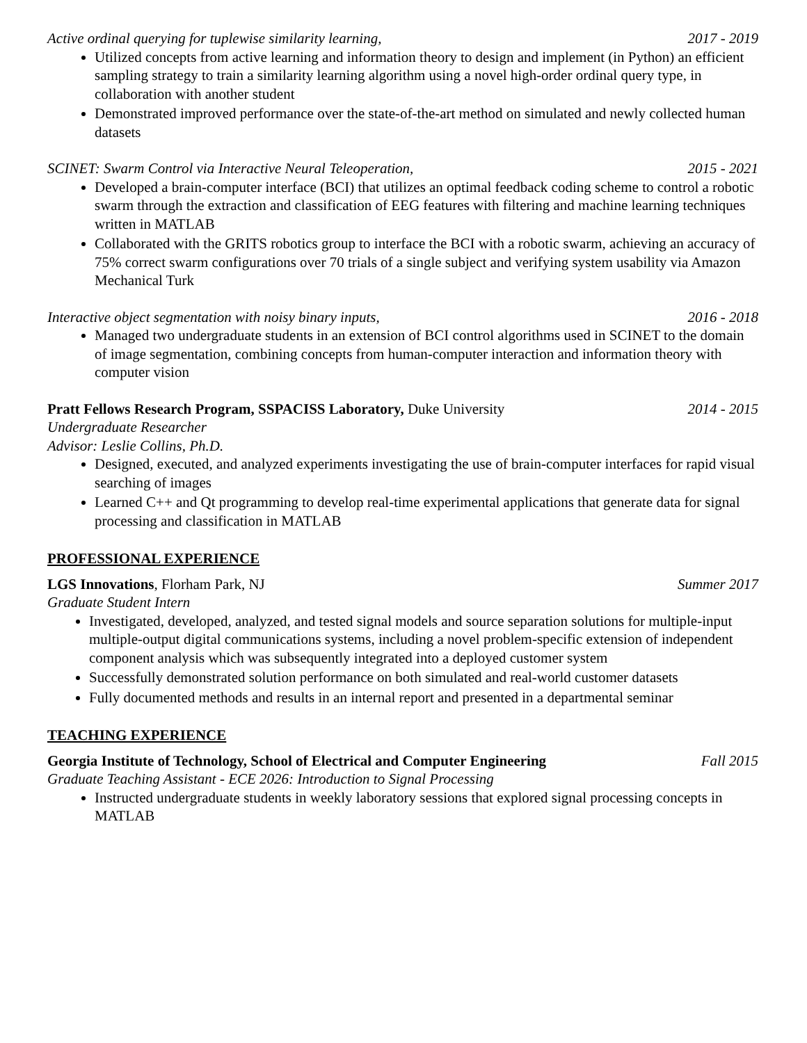Active ordinal querying for tuplewise similarity learning, 2017 - 2019
Utilized concepts from active learning and information theory to design and implement (in Python) an efficient sampling strategy to train a similarity learning algorithm using a novel high-order ordinal query type, in collaboration with another student
Demonstrated improved performance over the state-of-the-art method on simulated and newly collected human datasets
SCINET: Swarm Control via Interactive Neural Teleoperation, 2015 - 2021
Developed a brain-computer interface (BCI) that utilizes an optimal feedback coding scheme to control a robotic swarm through the extraction and classification of EEG features with filtering and machine learning techniques written in MATLAB
Collaborated with the GRITS robotics group to interface the BCI with a robotic swarm, achieving an accuracy of 75% correct swarm configurations over 70 trials of a single subject and verifying system usability via Amazon Mechanical Turk
Interactive object segmentation with noisy binary inputs, 2016 - 2018
Managed two undergraduate students in an extension of BCI control algorithms used in SCINET to the domain of image segmentation, combining concepts from human-computer interaction and information theory with computer vision
Pratt Fellows Research Program, SSPACISS Laboratory, Duke University 2014 - 2015
Undergraduate Researcher
Advisor: Leslie Collins, Ph.D.
Designed, executed, and analyzed experiments investigating the use of brain-computer interfaces for rapid visual searching of images
Learned C++ and Qt programming to develop real-time experimental applications that generate data for signal processing and classification in MATLAB
PROFESSIONAL EXPERIENCE
LGS Innovations, Florham Park, NJ Summer 2017
Graduate Student Intern
Investigated, developed, analyzed, and tested signal models and source separation solutions for multiple-input multiple-output digital communications systems, including a novel problem-specific extension of independent component analysis which was subsequently integrated into a deployed customer system
Successfully demonstrated solution performance on both simulated and real-world customer datasets
Fully documented methods and results in an internal report and presented in a departmental seminar
TEACHING EXPERIENCE
Georgia Institute of Technology, School of Electrical and Computer Engineering Fall 2015
Graduate Teaching Assistant - ECE 2026: Introduction to Signal Processing
Instructed undergraduate students in weekly laboratory sessions that explored signal processing concepts in MATLAB